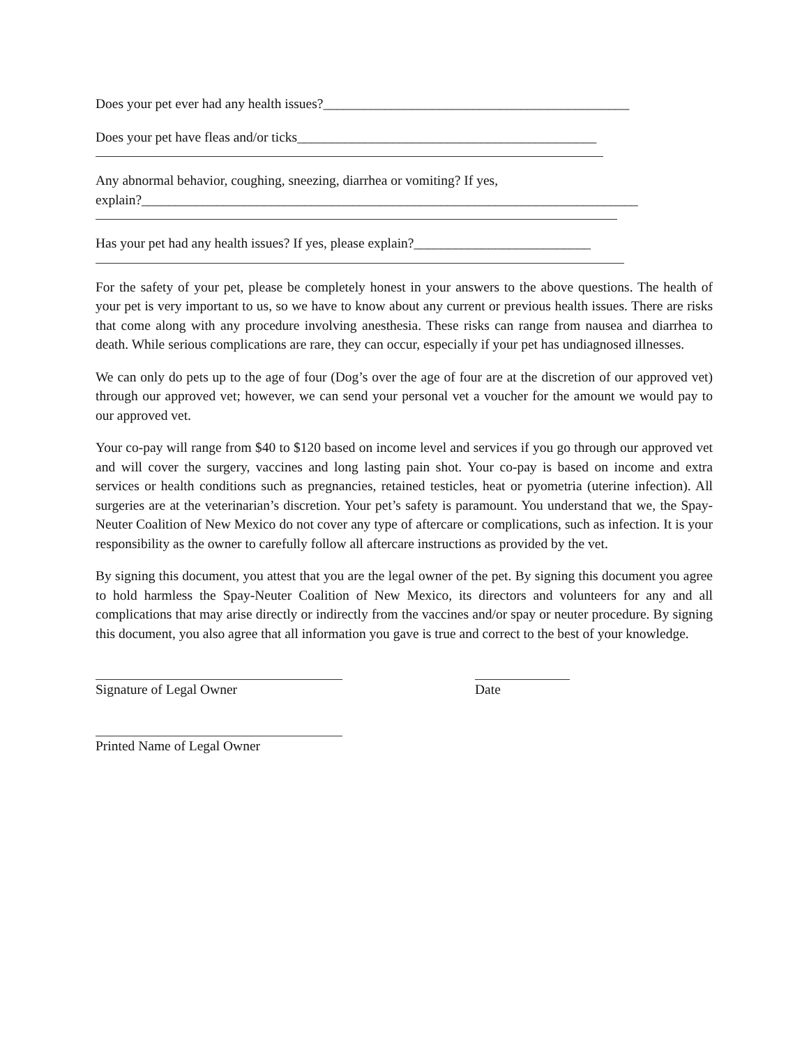Does your pet ever had any health issues?_____________________________________________
Does your pet have fleas and/or ticks____________________________________________
Any abnormal behavior, coughing, sneezing, diarrhea or vomiting? If yes,
explain?_________________________________________________________________________
Has your pet had any health issues? If yes, please explain?__________________________
For the safety of your pet, please be completely honest in your answers to the above questions. The health of your pet is very important to us, so we have to know about any current or previous health issues. There are risks that come along with any procedure involving anesthesia. These risks can range from nausea and diarrhea to death. While serious complications are rare, they can occur, especially if your pet has undiagnosed illnesses.
We can only do pets up to the age of four (Dog’s over the age of four are at the discretion of our approved vet) through our approved vet; however, we can send your personal vet a voucher for the amount we would pay to our approved vet.
Your co-pay will range from $40 to $120 based on income level and services if you go through our approved vet and will cover the surgery, vaccines and long lasting pain shot. Your co-pay is based on income and extra services or health conditions such as pregnancies, retained testicles, heat or pyometria (uterine infection). All surgeries are at the veterinarian’s discretion. Your pet’s safety is paramount. You understand that we, the Spay-Neuter Coalition of New Mexico do not cover any type of aftercare or complications, such as infection. It is your responsibility as the owner to carefully follow all aftercare instructions as provided by the vet.
By signing this document, you attest that you are the legal owner of the pet. By signing this document you agree to hold harmless the Spay-Neuter Coalition of New Mexico, its directors and volunteers for any and all complications that may arise directly or indirectly from the vaccines and/or spay or neuter procedure. By signing this document, you also agree that all information you gave is true and correct to the best of your knowledge.
Signature of Legal Owner Date
Printed Name of Legal Owner